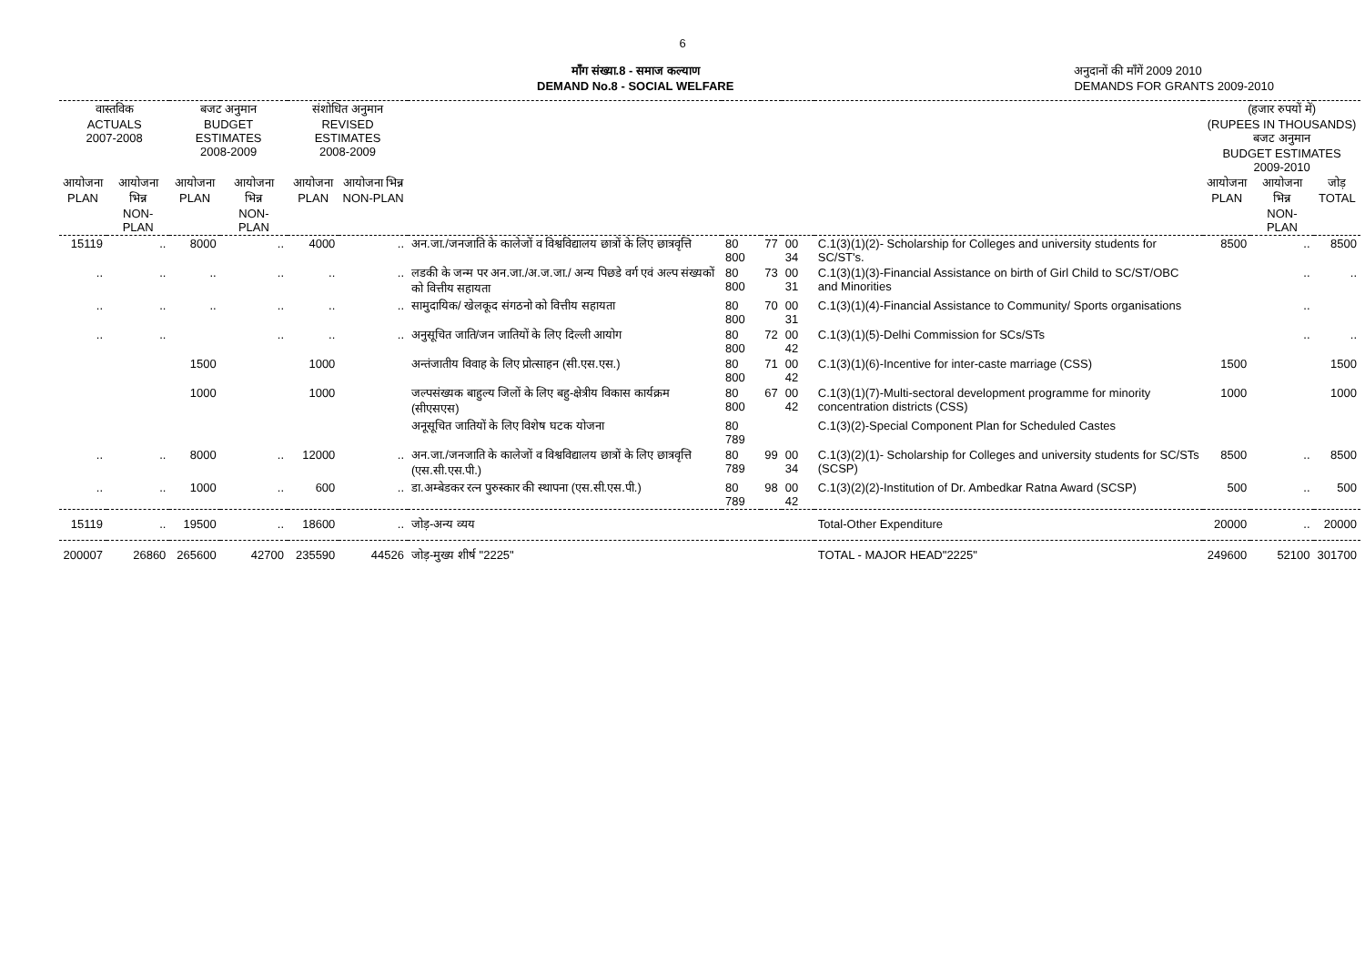6
माँग संख्या.8 - समाज कल्याण
DEMAND No.8 - SOCIAL WELFARE
अनुदानों की माँगें 2009 2010
DEMANDS FOR GRANTS 2009-2010
| वास्तविक ACTUALS 2007-2008 | | बजट अनुमान BUDGET ESTIMATES 2008-2009 | | संशोधित अनुमान REVISED ESTIMATES 2008-2009 | | | | | | | (हजार रुपयों में) (RUPEES IN THOUSANDS) बजट अनुमान BUDGET ESTIMATES 2009-2010 | | |
| --- | --- | --- | --- | --- | --- | --- | --- | --- | --- | --- | --- | --- | --- |
| आयोजना PLAN | आयोजना भिन्न NON-PLAN | आयोजना PLAN | आयोजना भिन्न NON-PLAN | आयोजना PLAN | आयोजना भिन्न NON-PLAN | | | | | | आयोजना PLAN | आयोजना भिन्न NON-PLAN | जोड़ TOTAL |
| 15119 | .. | 8000 | .. | 4000 | .. | अन.जा./जनजाति के कालेजों व विश्वविद्यालय छात्रों के लिए छात्रवृत्ति | 80 800 | 77 | 00 34 | C.1(3)(1)(2)- Scholarship for Colleges and university students for SC/ST's. | 8500 | .. | 8500 |
| .. | .. | .. | .. | .. | .. | लडकी के जन्म पर अन.जा./अ.ज.जा./ अन्य पिछडे वर्ग एवं अल्प संख्यकों को वित्तीय सहायता | 80 800 | 73 | 00 31 | C.1(3)(1)(3)-Financial Assistance on birth of Girl Child to SC/ST/OBC and Minorities | | .. | .. |
| .. | .. | .. | .. | .. | .. | सामुदायिक/ खेलकूद संगठनो को वित्तीय सहायता | 80 800 | 70 | 00 31 | C.1(3)(1)(4)-Financial Assistance to Community/ Sports organisations | | .. | |
| .. | .. | | .. | .. | .. | अनुसूचित जाति/जन जातियों के लिए दिल्ली आयोग | 80 800 | 72 | 00 42 | C.1(3)(1)(5)-Delhi Commission for SCs/STs | | .. | .. |
| | | 1500 | | 1000 | | अन्तंजातीय विवाह के लिए प्रोत्साहन (सी.एस.एस.) | 80 800 | 71 | 00 42 | C.1(3)(1)(6)-Incentive for inter-caste marriage (CSS) | 1500 | | 1500 |
| | | 1000 | | 1000 | | जल्पसंख्यक बाहुल्य जिलों के लिए बहु-क्षेत्रीय विकास कार्यक्रम (सीएसएस) | 80 800 | 67 | 00 42 | C.1(3)(1)(7)-Multi-sectoral development programme for minority concentration districts (CSS) | 1000 | | 1000 |
| | | | | | | अनूसूचित जातियों के लिए विशेष घटक योजना | 80 789 | | | C.1(3)(2)-Special Component Plan for Scheduled Castes | | | |
| .. | .. | 8000 | .. | 12000 | .. | अन.जा./जनजाति के कालेजों व विश्वविद्यालय छात्रों के लिए छात्रवृत्ति (एस.सी.एस.पी.) | 80 789 | 99 | 00 34 | C.1(3)(2)(1)- Scholarship for Colleges and university students for SC/STs (SCSP) | 8500 | .. | 8500 |
| .. | .. | 1000 | .. | 600 | .. | डा.अम्बेडकर रत्न पुरुस्कार की स्थापना (एस.सी.एस.पी.) | 80 789 | 98 | 00 42 | C.1(3)(2)(2)-Institution of Dr. Ambedkar Ratna Award (SCSP) | 500 | .. | 500 |
| 15119 | .. | 19500 | .. | 18600 | .. | जोड़-अन्य व्यय | | | | Total-Other Expenditure | 20000 | .. | 20000 |
| 200007 | 26860 | 265600 | 42700 | 235590 | 44526 | जोड़-मुख्य शीर्ष "2225" | | | | TOTAL - MAJOR HEAD"2225" | 249600 | 52100 | 301700 |